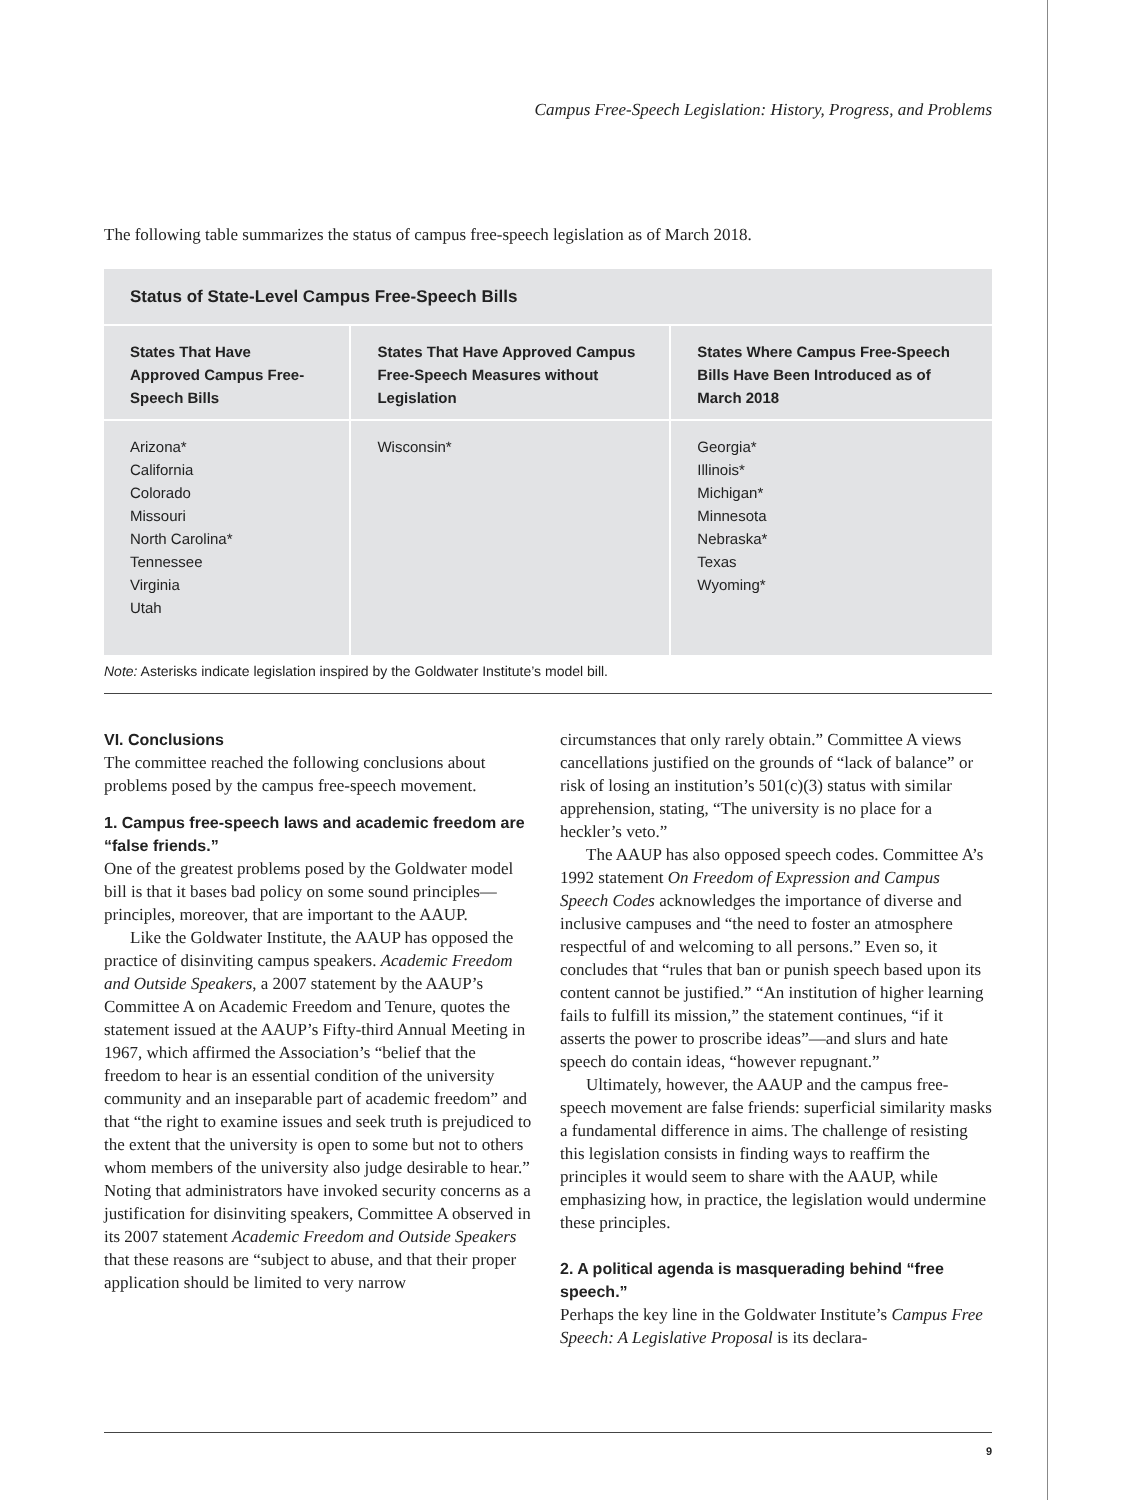Campus Free-Speech Legislation: History, Progress, and Problems
The following table summarizes the status of campus free-speech legislation as of March 2018.
| Status of State-Level Campus Free-Speech Bills | | |
| --- | --- | --- |
| States That Have Approved Campus Free-Speech Bills | States That Have Approved Campus Free-Speech Measures without Legislation | States Where Campus Free-Speech Bills Have Been Introduced as of March 2018 |
| Arizona* California Colorado Missouri North Carolina* Tennessee Virginia Utah | Wisconsin* | Georgia* Illinois* Michigan* Minnesota Nebraska* Texas Wyoming* |
Note: Asterisks indicate legislation inspired by the Goldwater Institute’s model bill.
VI. Conclusions
The committee reached the following conclusions about problems posed by the campus free-speech movement.
1. Campus free-speech laws and academic freedom are “false friends.”
One of the greatest problems posed by the Goldwater model bill is that it bases bad policy on some sound principles—principles, moreover, that are important to the AAUP.
Like the Goldwater Institute, the AAUP has opposed the practice of disinviting campus speakers. Academic Freedom and Outside Speakers, a 2007 statement by the AAUP’s Committee A on Academic Freedom and Tenure, quotes the statement issued at the AAUP’s Fifty-third Annual Meeting in 1967, which affirmed the Association’s “belief that the freedom to hear is an essential condition of the university community and an inseparable part of academic freedom” and that “the right to examine issues and seek truth is prejudiced to the extent that the university is open to some but not to others whom members of the university also judge desirable to hear.” Noting that administrators have invoked security concerns as a justification for disinviting speakers, Committee A observed in its 2007 statement Academic Freedom and Outside Speakers that these reasons are “subject to abuse, and that their proper application should be limited to very narrow
circumstances that only rarely obtain.” Committee A views cancellations justified on the grounds of “lack of balance” or risk of losing an institution’s 501(c)(3) status with similar apprehension, stating, “The university is no place for a heckler’s veto.”
The AAUP has also opposed speech codes. Committee A’s 1992 statement On Freedom of Expression and Campus Speech Codes acknowledges the importance of diverse and inclusive campuses and “the need to foster an atmosphere respectful of and welcoming to all persons.” Even so, it concludes that “rules that ban or punish speech based upon its content cannot be justified.” “An institution of higher learning fails to fulfill its mission,” the statement continues, “if it asserts the power to proscribe ideas”—and slurs and hate speech do contain ideas, “however repugnant.”
Ultimately, however, the AAUP and the campus free-speech movement are false friends: superficial similarity masks a fundamental difference in aims. The challenge of resisting this legislation consists in finding ways to reaffirm the principles it would seem to share with the AAUP, while emphasizing how, in practice, the legislation would undermine these principles.
2. A political agenda is masquerading behind “free speech.”
Perhaps the key line in the Goldwater Institute’s Campus Free Speech: A Legislative Proposal is its declara-
9